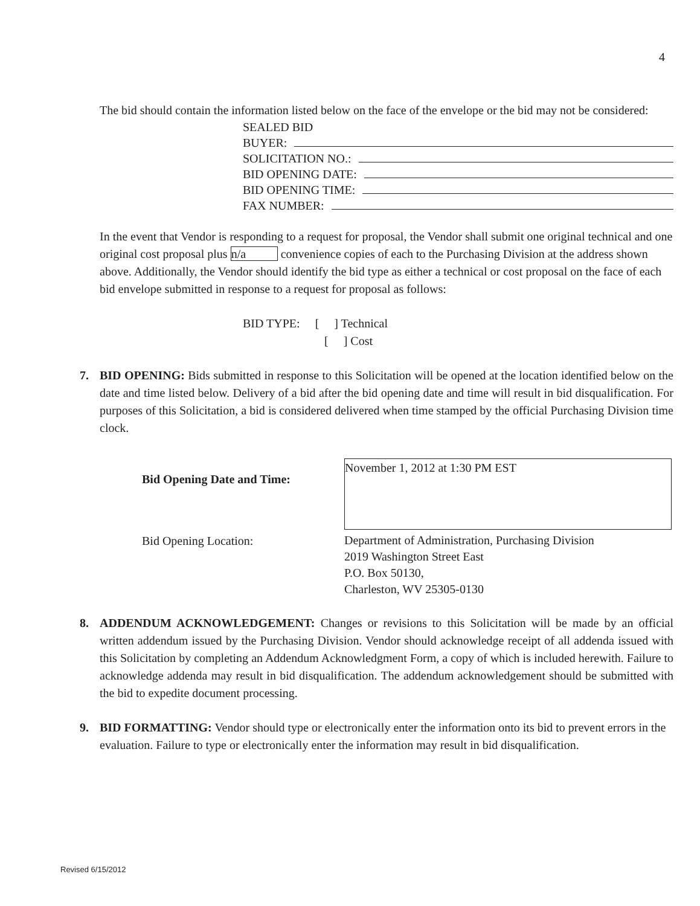4
The bid should contain the information listed below on the face of the envelope or the bid may not be considered:
SEALED BID
BUYER:
SOLICITATION NO.:
BID OPENING DATE:
BID OPENING TIME:
FAX NUMBER:
In the event that Vendor is responding to a request for proposal, the Vendor shall submit one original technical and one original cost proposal plus n/a convenience copies of each to the Purchasing Division at the address shown above. Additionally, the Vendor should identify the bid type as either a technical or cost proposal on the face of each bid envelope submitted in response to a request for proposal as follows:
BID TYPE: [ ] Technical
[ ] Cost
7. BID OPENING: Bids submitted in response to this Solicitation will be opened at the location identified below on the date and time listed below. Delivery of a bid after the bid opening date and time will result in bid disqualification. For purposes of this Solicitation, a bid is considered delivered when time stamped by the official Purchasing Division time clock.
Bid Opening Date and Time:
November 1, 2012 at 1:30 PM EST
Bid Opening Location:
Department of Administration, Purchasing Division
2019 Washington Street East
P.O. Box 50130,
Charleston, WV 25305-0130
8. ADDENDUM ACKNOWLEDGEMENT: Changes or revisions to this Solicitation will be made by an official written addendum issued by the Purchasing Division. Vendor should acknowledge receipt of all addenda issued with this Solicitation by completing an Addendum Acknowledgment Form, a copy of which is included herewith. Failure to acknowledge addenda may result in bid disqualification. The addendum acknowledgement should be submitted with the bid to expedite document processing.
9. BID FORMATTING: Vendor should type or electronically enter the information onto its bid to prevent errors in the evaluation. Failure to type or electronically enter the information may result in bid disqualification.
Revised 6/15/2012